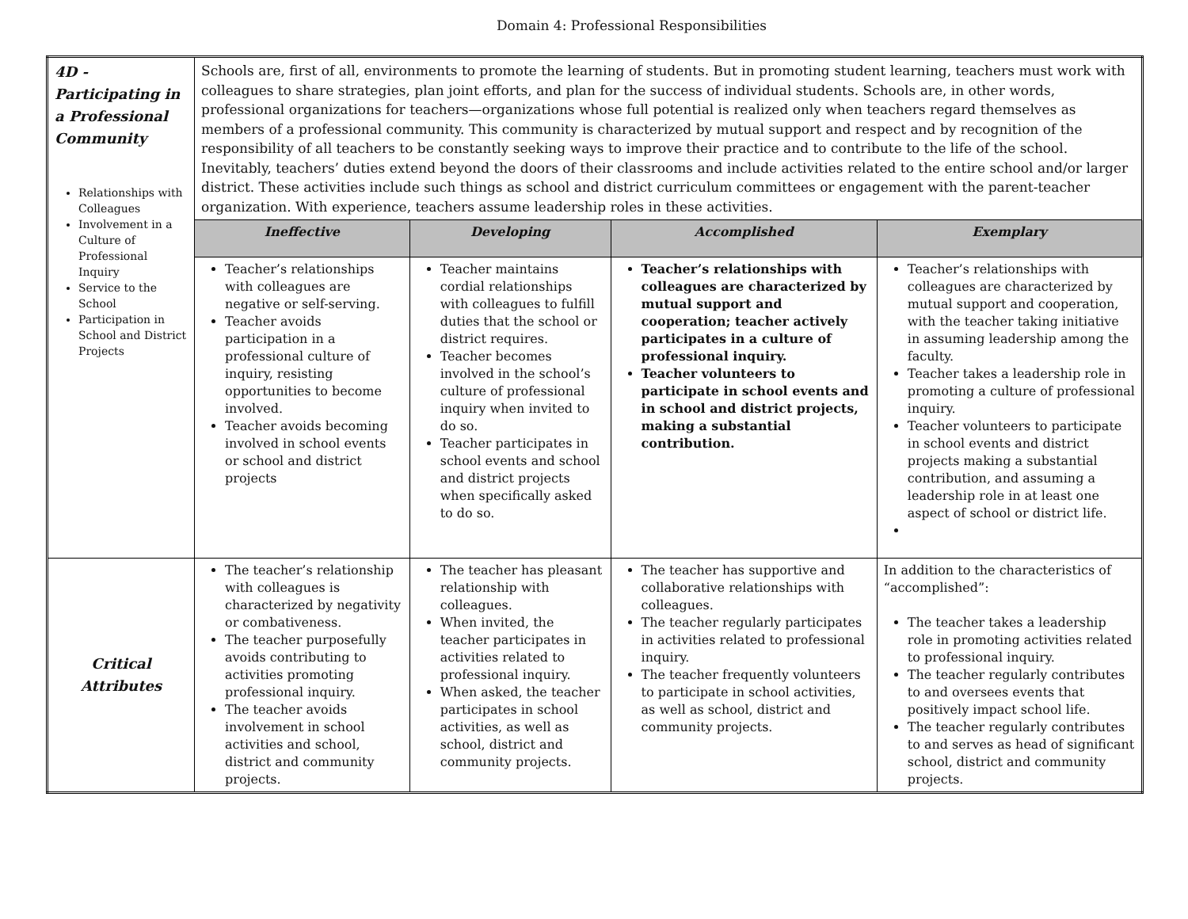Domain 4: Professional Responsibilities
| 4D - Participating in a Professional Community Relationships with Colleagues Involvement in a Culture of Professional Inquiry Service to the School Participation in School and District Projects | Schools are, first of all, environments to promote the learning of students. But in promoting student learning, teachers must work with colleagues to share strategies, plan joint efforts, and plan for the success of individual students. Schools are, in other words, professional organizations for teachers—organizations whose full potential is realized only when teachers regard themselves as members of a professional community. This community is characterized by mutual support and respect and by recognition of the responsibility of all teachers to be constantly seeking ways to improve their practice and to contribute to the life of the school. Inevitably, teachers’ duties extend beyond the doors of their classrooms and include activities related to the entire school and/or larger district. These activities include such things as school and district curriculum committees or engagement with the parent-teacher organization. With experience, teachers assume leadership roles in these activities. | | | |
| | Ineffective | Developing | Accomplished | Exemplary |
| | Teacher’s relationships with colleagues are negative or self-serving. Teacher avoids participation in a professional culture of inquiry, resisting opportunities to become involved. Teacher avoids becoming involved in school events or school and district projects | Teacher maintains cordial relationships with colleagues to fulfill duties that the school or district requires. Teacher becomes involved in the school’s culture of professional inquiry when invited to do so. Teacher participates in school events and school and district projects when specifically asked to do so. | Teacher’s relationships with colleagues are characterized by mutual support and cooperation; teacher actively participates in a culture of professional inquiry. Teacher volunteers to participate in school events and in school and district projects, making a substantial contribution. | Teacher’s relationships with colleagues are characterized by mutual support and cooperation, with the teacher taking initiative in assuming leadership among the faculty. Teacher takes a leadership role in promoting a culture of professional inquiry. Teacher volunteers to participate in school events and district projects making a substantial contribution, and assuming a leadership role in at least one aspect of school or district life. |
| Critical Attributes | The teacher’s relationship with colleagues is characterized by negativity or combativeness. The teacher purposefully avoids contributing to activities promoting professional inquiry. The teacher avoids involvement in school activities and school, district and community projects. | The teacher has pleasant relationship with colleagues. When invited, the teacher participates in activities related to professional inquiry. When asked, the teacher participates in school activities, as well as school, district and community projects. | The teacher has supportive and collaborative relationships with colleagues. The teacher regularly participates in activities related to professional inquiry. The teacher frequently volunteers to participate in school activities, as well as school, district and community projects. | In addition to the characteristics of “accomplished”: The teacher takes a leadership role in promoting activities related to professional inquiry. The teacher regularly contributes to and oversees events that positively impact school life. The teacher regularly contributes to and serves as head of significant school, district and community projects. |